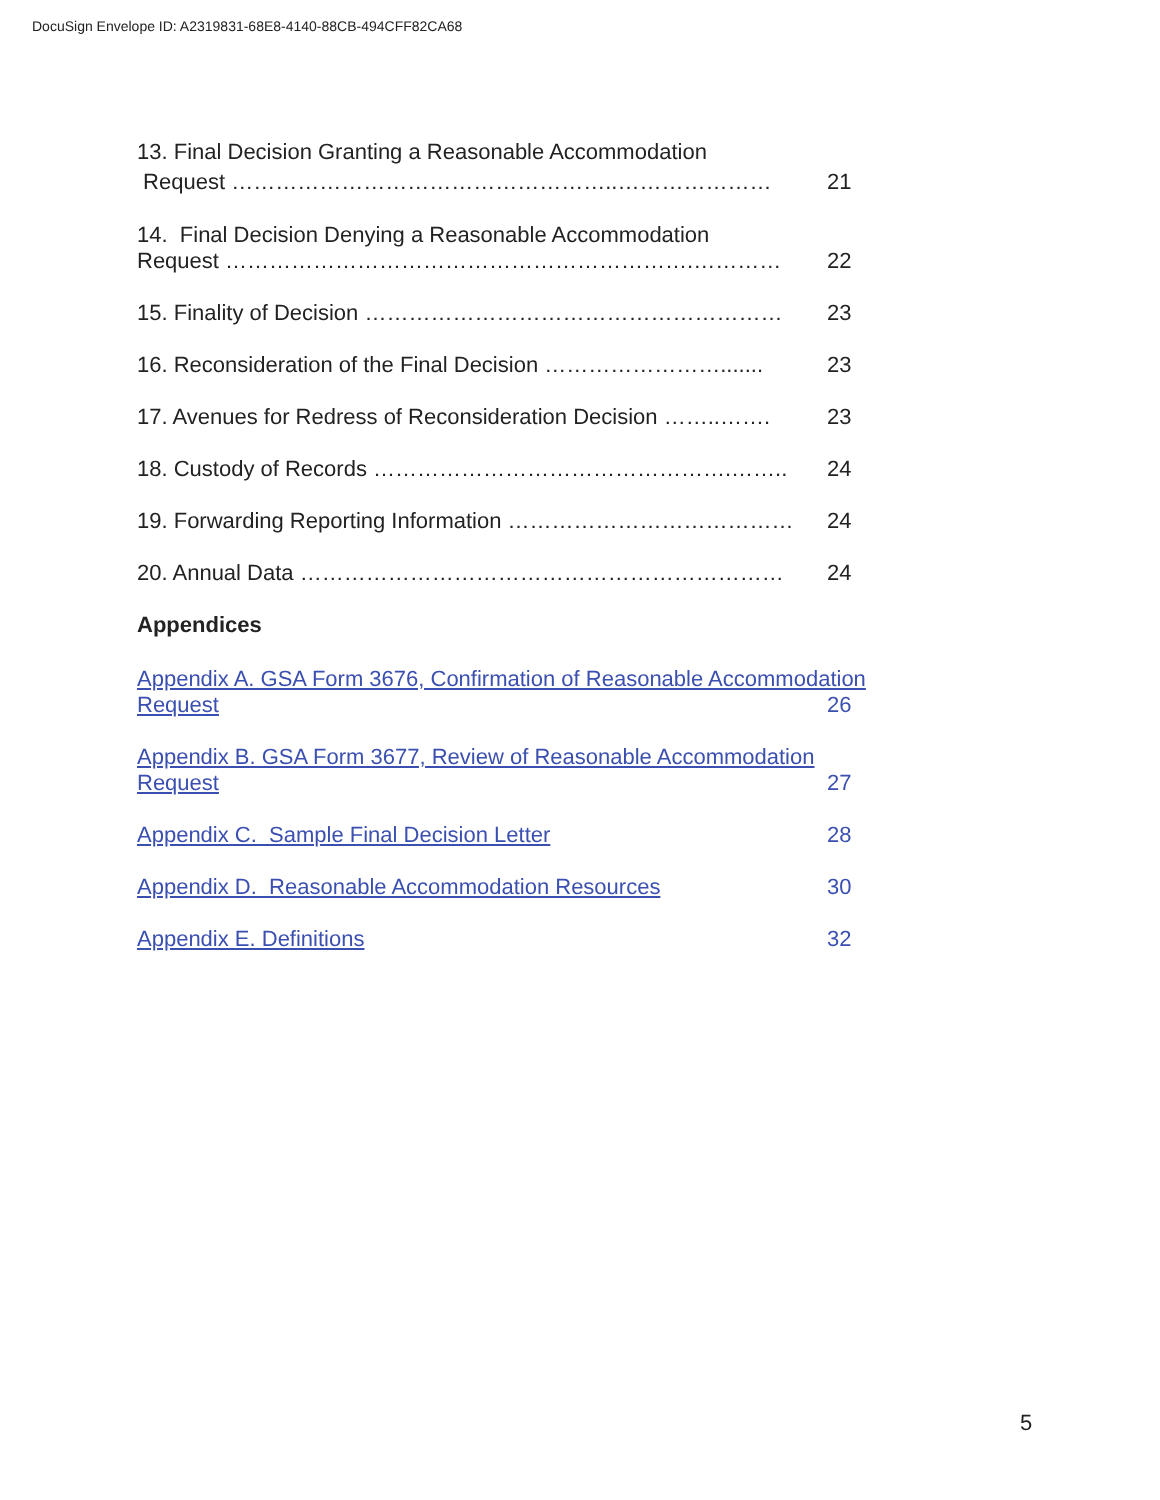DocuSign Envelope ID: A2319831-68E8-4140-88CB-494CFF82CA68
13. Final Decision Granting a Reasonable Accommodation
Request ……………………………………………..………………… 21
14. Final Decision Denying a Reasonable Accommodation
Request ……………………………………………………….………… 22
15. Finality of Decision ………………………………………………… 23
16. Reconsideration of the Final Decision ……………………....... 23
17. Avenues for Redress of Reconsideration Decision ……..……. 23
18. Custody of Records ………………………………………….…….. 24
19. Forwarding Reporting Information ………………………………… 24
20. Annual Data ………………………………………………………… 24
Appendices
Appendix A. GSA Form 3676, Confirmation of Reasonable Accommodation
Request 26
Appendix B. GSA Form 3677, Review of Reasonable Accommodation
Request 27
Appendix C. Sample Final Decision Letter 28
Appendix D. Reasonable Accommodation Resources 30
Appendix E. Definitions 32
5